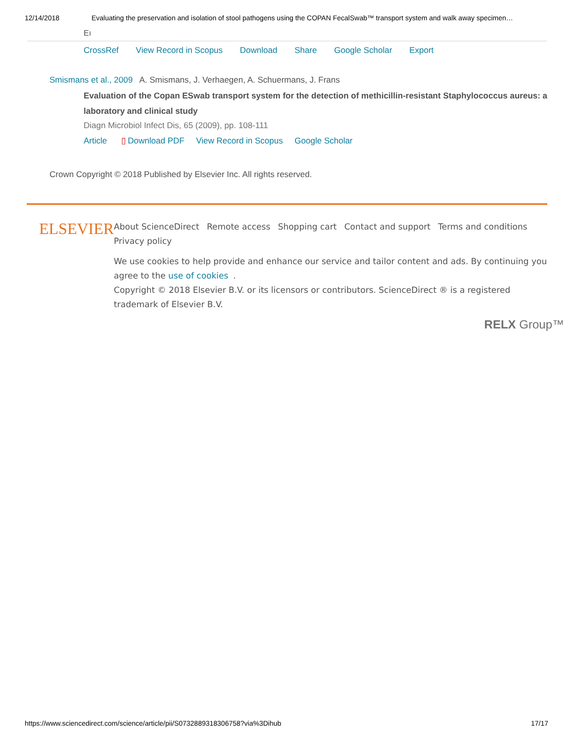12/14/2018 Evaluating the preservation and isolation of stool pathogens using the COPAN FecalSwab™ transport system and walk away specimen…
Eı
CrossRef View Record in Scopus Download Share Google Scholar Export
Smismans et al., 2009 A. Smismans, J. Verhaegen, A. Schuermans, J. Frans
Evaluation of the Copan ESwab transport system for the detection of methicillin-resistant Staphylococcus aureus: a laboratory and clinical study
Diagn Microbiol Infect Dis, 65 (2009), pp. 108-111
Article ▯ Download PDF View Record in Scopus Google Scholar
Crown Copyright © 2018 Published by Elsevier Inc. All rights reserved.
ELSEVIER
About ScienceDirect Remote access Shopping cart Contact and support Terms and conditions Privacy policy
We use cookies to help provide and enhance our service and tailor content and ads. By continuing you agree to the use of cookies.
Copyright © 2018 Elsevier B.V. or its licensors or contributors. ScienceDirect ® is a registered trademark of Elsevier B.V.
RELX Group™
https://www.sciencedirect.com/science/article/pii/S0732889318306758?via%3Dihub 17/17